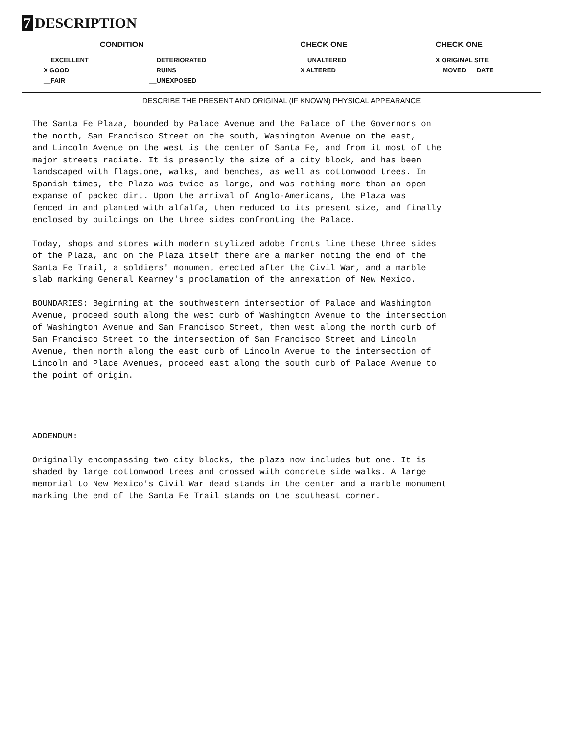7 DESCRIPTION
| CONDITION | | CHECK ONE | CHECK ONE |
| --- | --- | --- | --- |
| __EXCELLENT | __DETERIORATED | __UNALTERED | X ORIGINAL SITE |
| X GOOD | __RUINS | X ALTERED | __MOVED DATE________ |
| __FAIR | __UNEXPOSED | | |
DESCRIBE THE PRESENT AND ORIGINAL (IF KNOWN) PHYSICAL APPEARANCE
The Santa Fe Plaza, bounded by Palace Avenue and the Palace of the Governors on the north, San Francisco Street on the south, Washington Avenue on the east, and Lincoln Avenue on the west is the center of Santa Fe, and from it most of the major streets radiate. It is presently the size of a city block, and has been landscaped with flagstone, walks, and benches, as well as cottonwood trees. In Spanish times, the Plaza was twice as large, and was nothing more than an open expanse of packed dirt. Upon the arrival of Anglo-Americans, the Plaza was fenced in and planted with alfalfa, then reduced to its present size, and finally enclosed by buildings on the three sides confronting the Palace.
Today, shops and stores with modern stylized adobe fronts line these three sides of the Plaza, and on the Plaza itself there are a marker noting the end of the Santa Fe Trail, a soldiers' monument erected after the Civil War, and a marble slab marking General Kearney's proclamation of the annexation of New Mexico.
BOUNDARIES: Beginning at the southwestern intersection of Palace and Washington Avenue, proceed south along the west curb of Washington Avenue to the intersection of Washington Avenue and San Francisco Street, then west along the north curb of San Francisco Street to the intersection of San Francisco Street and Lincoln Avenue, then north along the east curb of Lincoln Avenue to the intersection of Lincoln and Place Avenues, proceed east along the south curb of Palace Avenue to the point of origin.
ADDENDUM:
Originally encompassing two city blocks, the plaza now includes but one. It is shaded by large cottonwood trees and crossed with concrete side walks. A large memorial to New Mexico's Civil War dead stands in the center and a marble monument marking the end of the Santa Fe Trail stands on the southeast corner.